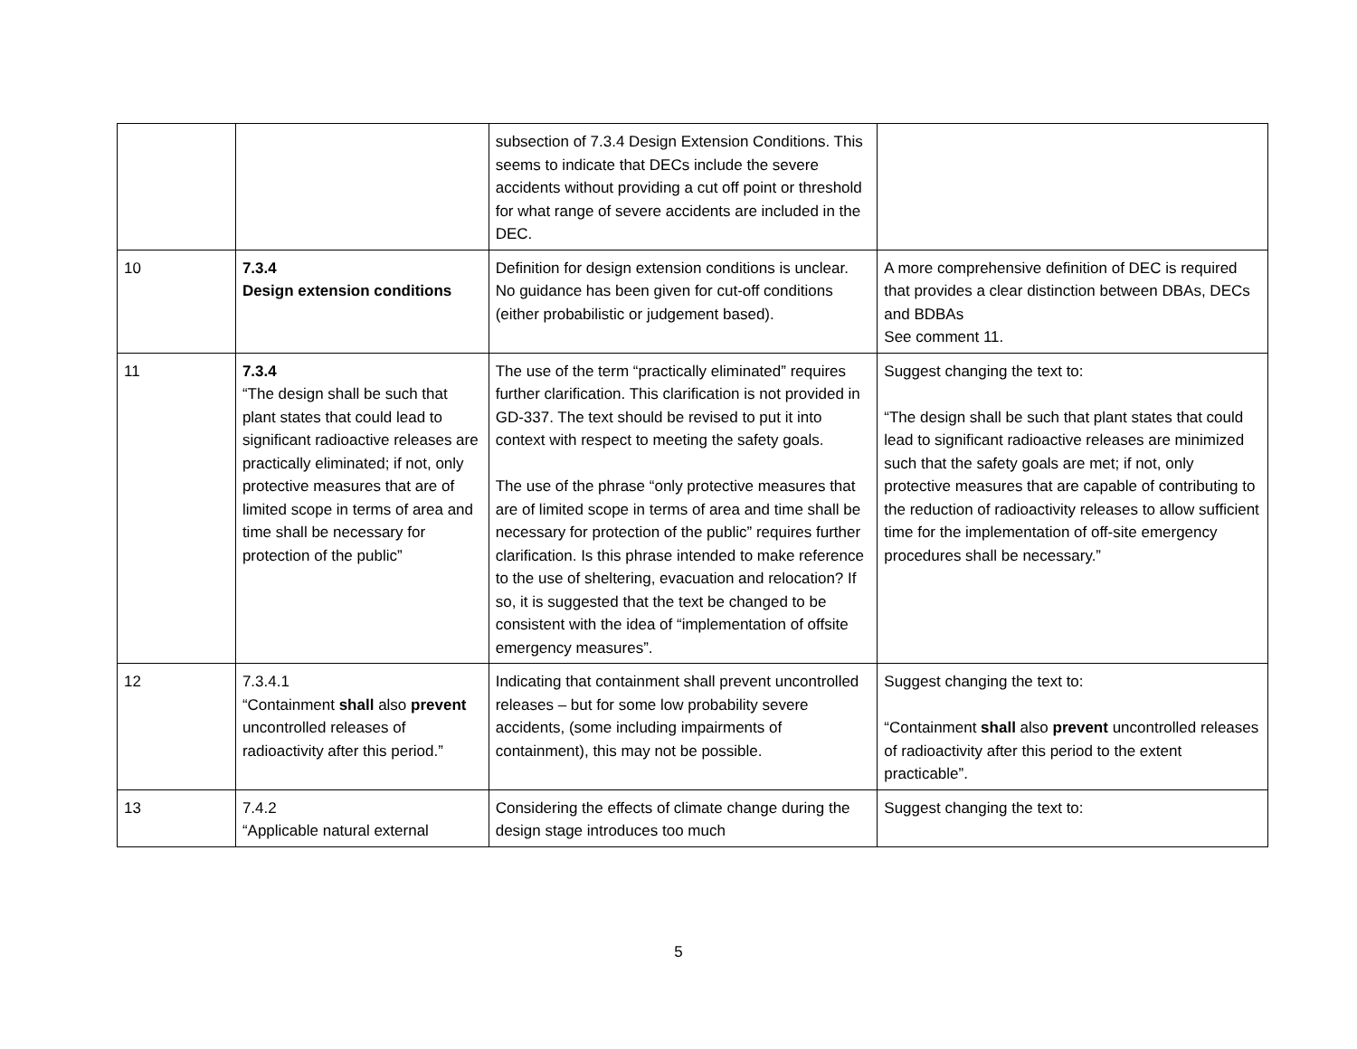| | | subsection of 7.3.4 Design Extension Conditions. This seems to indicate that DECs include the severe accidents without providing a cut off point or threshold for what range of severe accidents are included in the DEC. | |
| 10 | 7.3.4 Design extension conditions | Definition for design extension conditions is unclear. No guidance has been given for cut-off conditions (either probabilistic or judgement based). | A more comprehensive definition of DEC is required that provides a clear distinction between DBAs, DECs and BDBAs See comment 11. |
| 11 | 7.3.4 “The design shall be such that plant states that could lead to significant radioactive releases are practically eliminated; if not, only protective measures that are of limited scope in terms of area and time shall be necessary for protection of the public” | The use of the term “practically eliminated” requires further clarification. This clarification is not provided in GD-337. The text should be revised to put it into context with respect to meeting the safety goals. The use of the phrase “only protective measures that are of limited scope in terms of area and time shall be necessary for protection of the public” requires further clarification. Is this phrase intended to make reference to the use of sheltering, evacuation and relocation? If so, it is suggested that the text be changed to be consistent with the idea of “implementation of offsite emergency measures”. | Suggest changing the text to: “The design shall be such that plant states that could lead to significant radioactive releases are minimized such that the safety goals are met; if not, only protective measures that are capable of contributing to the reduction of radioactivity releases to allow sufficient time for the implementation of off-site emergency procedures shall be necessary.” |
| 12 | 7.3.4.1 “Containment shall also prevent uncontrolled releases of radioactivity after this period.” | Indicating that containment shall prevent uncontrolled releases – but for some low probability severe accidents, (some including impairments of containment), this may not be possible. | Suggest changing the text to: “Containment shall also prevent uncontrolled releases of radioactivity after this period to the extent practicable”. |
| 13 | 7.4.2 “Applicable natural external | Considering the effects of climate change during the design stage introduces too much | Suggest changing the text to: |
5